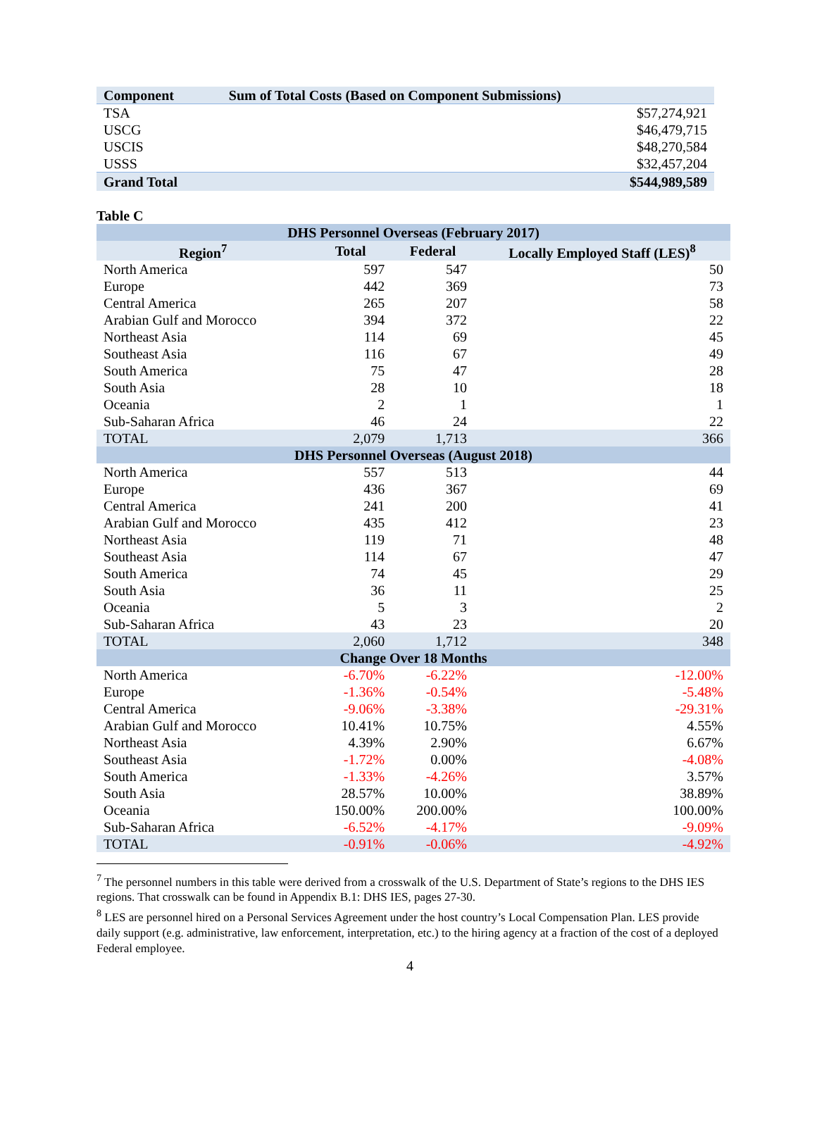| Component | Sum of Total Costs (Based on Component Submissions) |
| --- | --- |
| TSA | $57,274,921 |
| USCG | $46,479,715 |
| USCIS | $48,270,584 |
| USSS | $32,457,204 |
| Grand Total | $544,989,589 |
Table C
| DHS Personnel Overseas (February 2017) | | | |
| --- | --- | --- | --- |
| Region<sup>7</sup> | Total | Federal | Locally Employed Staff (LES)<sup>8</sup> |
| North America | 597 | 547 | 50 |
| Europe | 442 | 369 | 73 |
| Central America | 265 | 207 | 58 |
| Arabian Gulf and Morocco | 394 | 372 | 22 |
| Northeast Asia | 114 | 69 | 45 |
| Southeast Asia | 116 | 67 | 49 |
| South America | 75 | 47 | 28 |
| South Asia | 28 | 10 | 18 |
| Oceania | 2 | 1 | 1 |
| Sub-Saharan Africa | 46 | 24 | 22 |
| TOTAL | 2,079 | 1,713 | 366 |
| DHS Personnel Overseas (August 2018) | | | |
| North America | 557 | 513 | 44 |
| Europe | 436 | 367 | 69 |
| Central America | 241 | 200 | 41 |
| Arabian Gulf and Morocco | 435 | 412 | 23 |
| Northeast Asia | 119 | 71 | 48 |
| Southeast Asia | 114 | 67 | 47 |
| South America | 74 | 45 | 29 |
| South Asia | 36 | 11 | 25 |
| Oceania | 5 | 3 | 2 |
| Sub-Saharan Africa | 43 | 23 | 20 |
| TOTAL | 2,060 | 1,712 | 348 |
| Change Over 18 Months | | | |
| North America | -6.70% | -6.22% | -12.00% |
| Europe | -1.36% | -0.54% | -5.48% |
| Central America | -9.06% | -3.38% | -29.31% |
| Arabian Gulf and Morocco | 10.41% | 10.75% | 4.55% |
| Northeast Asia | 4.39% | 2.90% | 6.67% |
| Southeast Asia | -1.72% | 0.00% | -4.08% |
| South America | -1.33% | -4.26% | 3.57% |
| South Asia | 28.57% | 10.00% | 38.89% |
| Oceania | 150.00% | 200.00% | 100.00% |
| Sub-Saharan Africa | -6.52% | -4.17% | -9.09% |
| TOTAL | -0.91% | -0.06% | -4.92% |
<sup>7</sup> The personnel numbers in this table were derived from a crosswalk of the U.S. Department of State’s regions to the DHS IES regions. That crosswalk can be found in Appendix B.1: DHS IES, pages 27-30.
<sup>8</sup> LES are personnel hired on a Personal Services Agreement under the host country’s Local Compensation Plan. LES provide daily support (e.g. administrative, law enforcement, interpretation, etc.) to the hiring agency at a fraction of the cost of a deployed Federal employee.
4